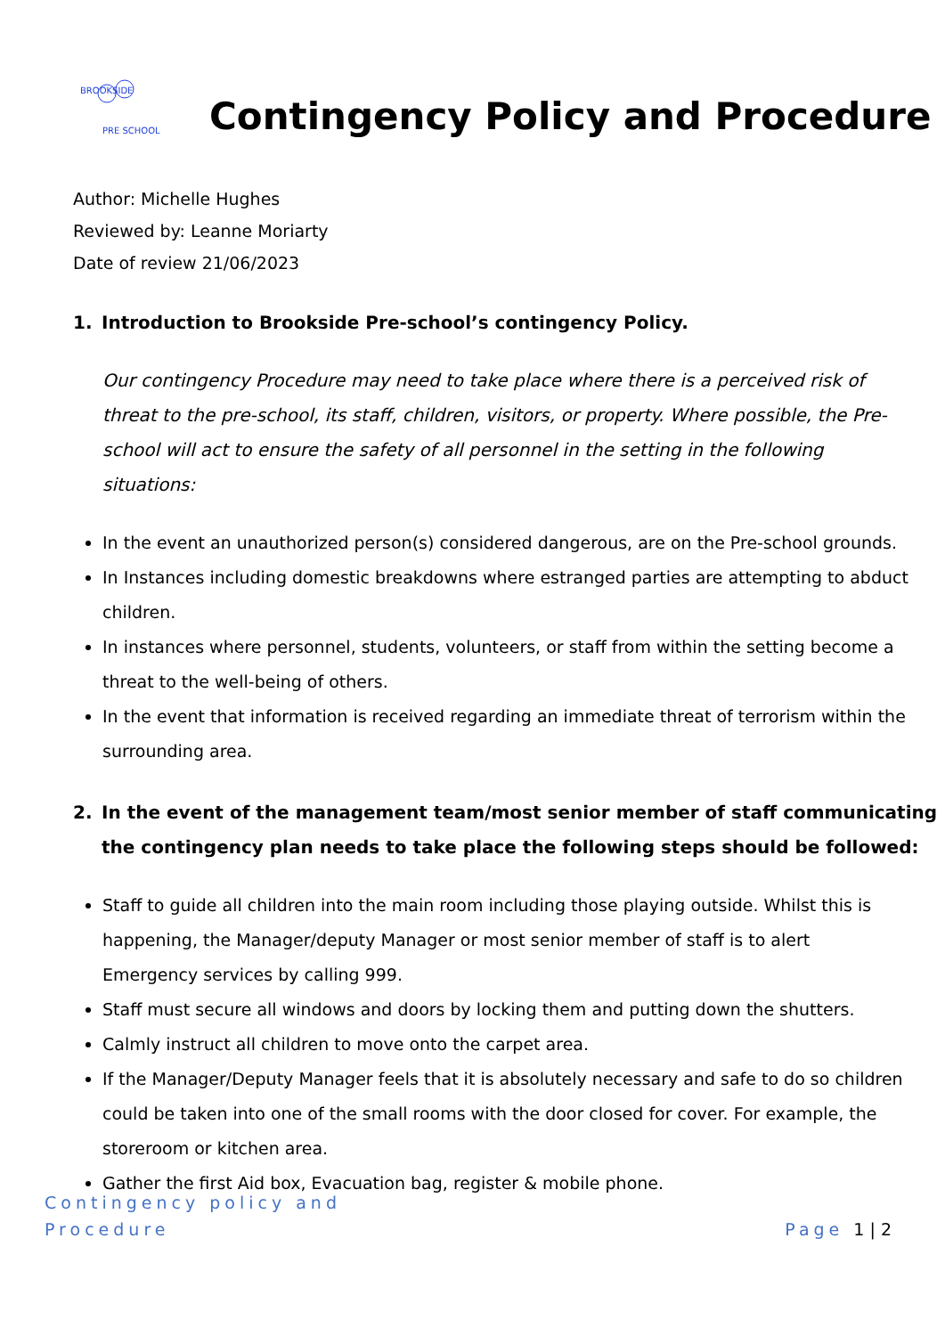BROOKSIDE
PRE SCHOOL
Contingency Policy and Procedure
Author: Michelle Hughes
Reviewed by: Leanne Moriarty
Date of review 21/06/2023
1. Introduction to Brookside Pre-school’s contingency Policy.
Our contingency Procedure may need to take place where there is a perceived risk of threat to the pre-school, its staff, children, visitors, or property. Where possible, the Pre-school will act to ensure the safety of all personnel in the setting in the following situations:
In the event an unauthorized person(s) considered dangerous, are on the Pre-school grounds.
In Instances including domestic breakdowns where estranged parties are attempting to abduct children.
In instances where personnel, students, volunteers, or staff from within the setting become a threat to the well-being of others.
In the event that information is received regarding an immediate threat of terrorism within the surrounding area.
2. In the event of the management team/most senior member of staff communicating the contingency plan needs to take place the following steps should be followed:
Staff to guide all children into the main room including those playing outside. Whilst this is happening, the Manager/deputy Manager or most senior member of staff is to alert Emergency services by calling 999.
Staff must secure all windows and doors by locking them and putting down the shutters.
Calmly instruct all children to move onto the carpet area.
If the Manager/Deputy Manager feels that it is absolutely necessary and safe to do so children could be taken into one of the small rooms with the door closed for cover. For example, the storeroom or kitchen area.
Gather the first Aid box, Evacuation bag, register & mobile phone.
Contingency policy and
Procedure
Page 1 | 2